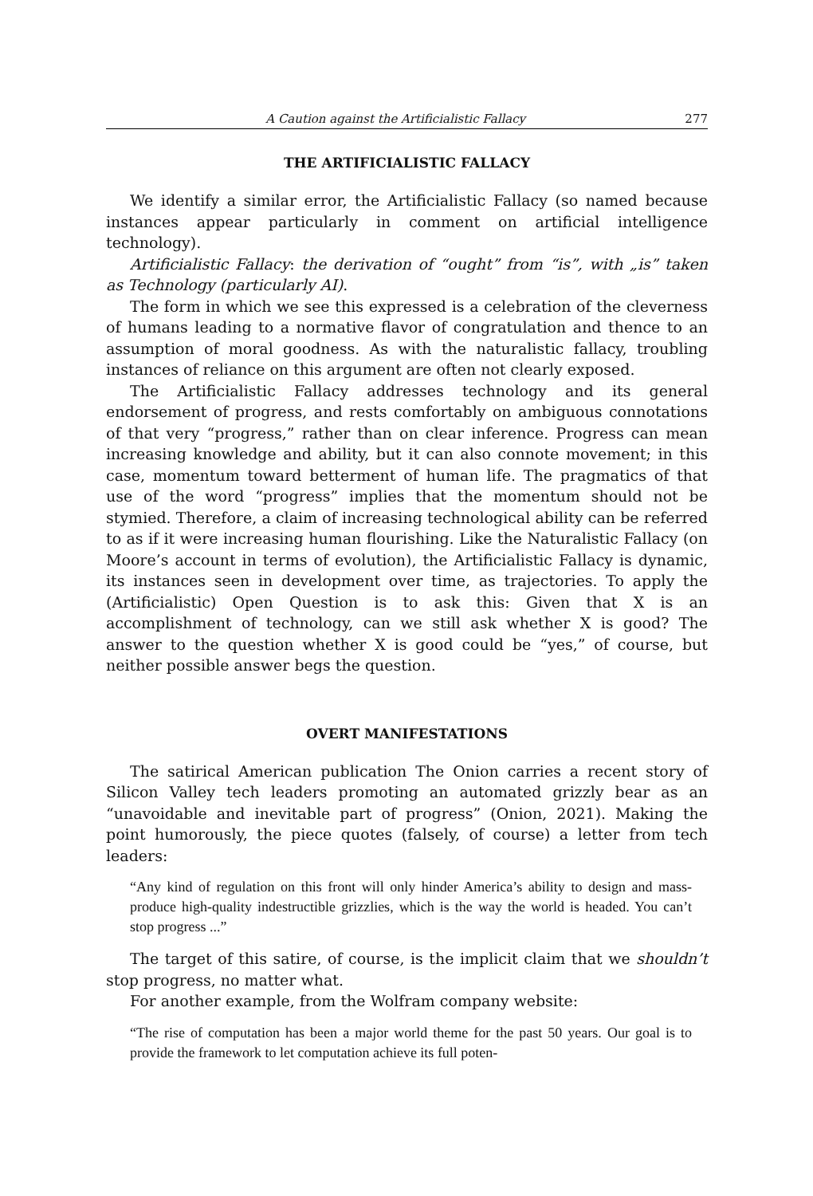A Caution against the Artificialistic Fallacy 277
THE ARTIFICIALISTIC FALLACY
We identify a similar error, the Artificialistic Fallacy (so named because instances appear particularly in comment on artificial intelligence technology).
Artificialistic Fallacy: the derivation of “ought” from “is”, with „is” taken as Technology (particularly AI).
The form in which we see this expressed is a celebration of the cleverness of humans leading to a normative flavor of congratulation and thence to an assumption of moral goodness. As with the naturalistic fallacy, troubling instances of reliance on this argument are often not clearly exposed.
The Artificialistic Fallacy addresses technology and its general endorsement of progress, and rests comfortably on ambiguous connotations of that very “progress,” rather than on clear inference. Progress can mean increasing knowledge and ability, but it can also connote movement; in this case, momentum toward betterment of human life. The pragmatics of that use of the word “progress” implies that the momentum should not be stymied. Therefore, a claim of increasing technological ability can be referred to as if it were increasing human flourishing. Like the Naturalistic Fallacy (on Moore’s account in terms of evolution), the Artificialistic Fallacy is dynamic, its instances seen in development over time, as trajectories. To apply the (Artificialistic) Open Question is to ask this: Given that X is an accomplishment of technology, can we still ask whether X is good? The answer to the question whether X is good could be “yes,” of course, but neither possible answer begs the question.
OVERT MANIFESTATIONS
The satirical American publication The Onion carries a recent story of Silicon Valley tech leaders promoting an automated grizzly bear as an “unavoidable and inevitable part of progress” (Onion, 2021). Making the point humorously, the piece quotes (falsely, of course) a letter from tech leaders:
“Any kind of regulation on this front will only hinder America’s ability to design and mass-produce high-quality indestructible grizzlies, which is the way the world is headed. You can’t stop progress ...”
The target of this satire, of course, is the implicit claim that we shouldn’t stop progress, no matter what.
For another example, from the Wolfram company website:
“The rise of computation has been a major world theme for the past 50 years. Our goal is to provide the framework to let computation achieve its full poten-